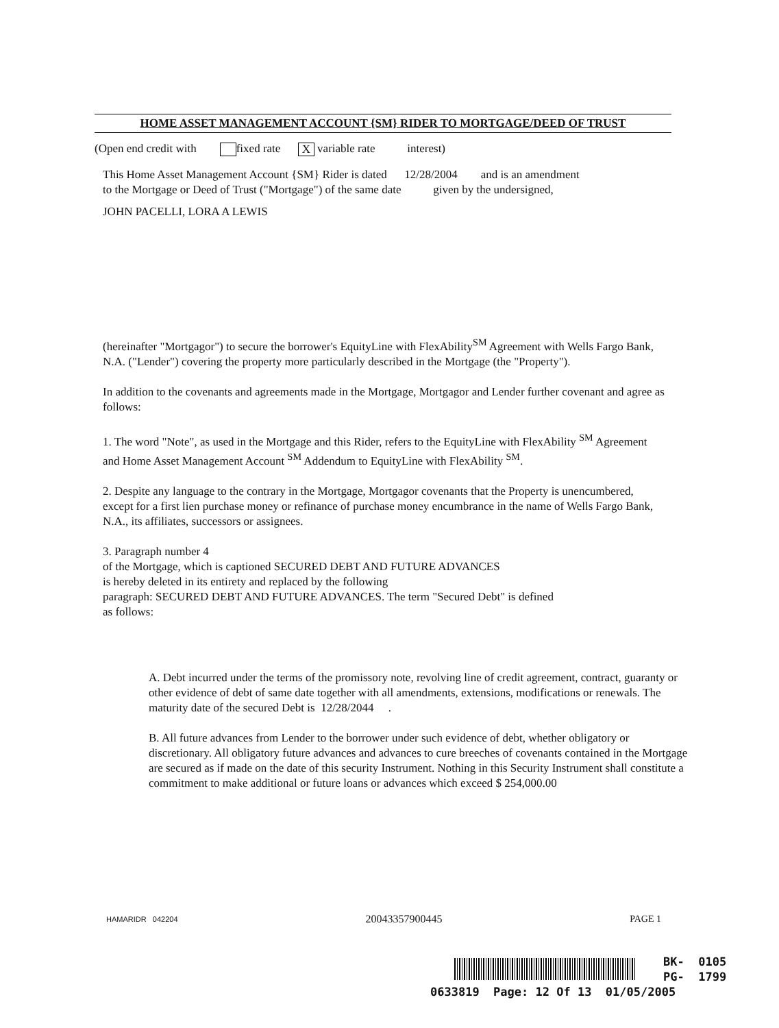HOME ASSET MANAGEMENT ACCOUNT {SM} RIDER TO MORTGAGE/DEED OF TRUST
(Open end credit with fixed rate X variable rate interest)
This Home Asset Management Account {SM} Rider is dated 12/28/2004 and is an amendment
to the Mortgage or Deed of Trust ("Mortgage") of the same date given by the undersigned,
JOHN PACELLI, LORA A LEWIS
(hereinafter "Mortgagor") to secure the borrower's EquityLine with FlexAbility<sup>SM</sup> Agreement with Wells Fargo Bank, N.A. ("Lender") covering the property more particularly described in the Mortgage (the "Property").
In addition to the covenants and agreements made in the Mortgage, Mortgagor and Lender further covenant and agree as follows:
1. The word "Note", as used in the Mortgage and this Rider, refers to the EquityLine with FlexAbility <sup>SM</sup> Agreement and Home Asset Management Account <sup>SM</sup> Addendum to EquityLine with FlexAbility <sup>SM</sup>.
2. Despite any language to the contrary in the Mortgage, Mortgagor covenants that the Property is unencumbered, except for a first lien purchase money or refinance of purchase money encumbrance in the name of Wells Fargo Bank, N.A., its affiliates, successors or assignees.
3. Paragraph number 4
of the Mortgage, which is captioned SECURED DEBT AND FUTURE ADVANCES
is hereby deleted in its entirety and replaced by the following
paragraph: SECURED DEBT AND FUTURE ADVANCES. The term "Secured Debt" is defined
as follows:
A. Debt incurred under the terms of the promissory note, revolving line of credit agreement, contract, guaranty or other evidence of debt of same date together with all amendments, extensions, modifications or renewals. The maturity date of the secured Debt is 12/28/2044 .
B. All future advances from Lender to the borrower under such evidence of debt, whether obligatory or discretionary. All obligatory future advances and advances to cure breeches of covenants contained in the Mortgage are secured as if made on the date of this security Instrument. Nothing in this Security Instrument shall constitute a commitment to make additional or future loans or advances which exceed $ 254,000.00
HAMARIDR 042204 20043357900445 PAGE 1
BK- 0105
PG- 1799
0633819 Page: 12 Of 13 01/05/2005